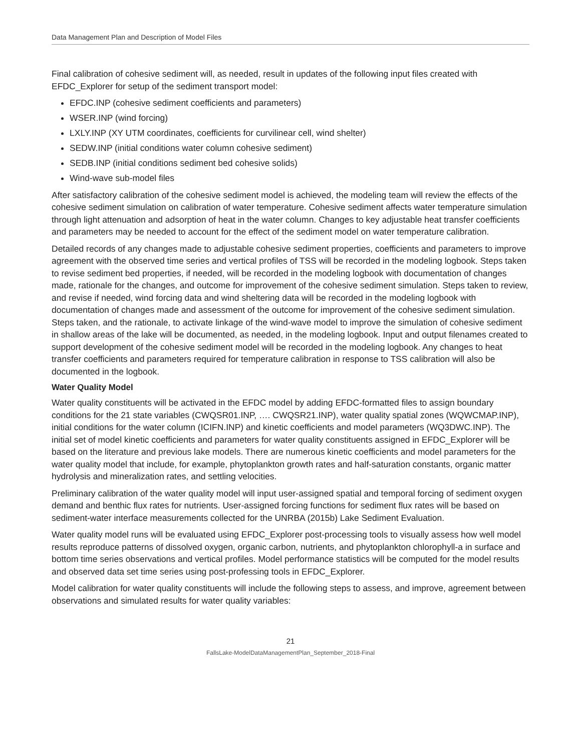Data Management Plan and Description of Model Files
Final calibration of cohesive sediment will, as needed, result in updates of the following input files created with EFDC_Explorer for setup of the sediment transport model:
EFDC.INP (cohesive sediment coefficients and parameters)
WSER.INP (wind forcing)
LXLY.INP (XY UTM coordinates, coefficients for curvilinear cell, wind shelter)
SEDW.INP (initial conditions water column cohesive sediment)
SEDB.INP (initial conditions sediment bed cohesive solids)
Wind-wave sub-model files
After satisfactory calibration of the cohesive sediment model is achieved, the modeling team will review the effects of the cohesive sediment simulation on calibration of water temperature. Cohesive sediment affects water temperature simulation through light attenuation and adsorption of heat in the water column. Changes to key adjustable heat transfer coefficients and parameters may be needed to account for the effect of the sediment model on water temperature calibration.
Detailed records of any changes made to adjustable cohesive sediment properties, coefficients and parameters to improve agreement with the observed time series and vertical profiles of TSS will be recorded in the modeling logbook. Steps taken to revise sediment bed properties, if needed, will be recorded in the modeling logbook with documentation of changes made, rationale for the changes, and outcome for improvement of the cohesive sediment simulation. Steps taken to review, and revise if needed, wind forcing data and wind sheltering data will be recorded in the modeling logbook with documentation of changes made and assessment of the outcome for improvement of the cohesive sediment simulation. Steps taken, and the rationale, to activate linkage of the wind-wave model to improve the simulation of cohesive sediment in shallow areas of the lake will be documented, as needed, in the modeling logbook. Input and output filenames created to support development of the cohesive sediment model will be recorded in the modeling logbook. Any changes to heat transfer coefficients and parameters required for temperature calibration in response to TSS calibration will also be documented in the logbook.
Water Quality Model
Water quality constituents will be activated in the EFDC model by adding EFDC-formatted files to assign boundary conditions for the 21 state variables (CWQSR01.INP, …. CWQSR21.INP), water quality spatial zones (WQWCMAP.INP), initial conditions for the water column (ICIFN.INP) and kinetic coefficients and model parameters (WQ3DWC.INP). The initial set of model kinetic coefficients and parameters for water quality constituents assigned in EFDC_Explorer will be based on the literature and previous lake models. There are numerous kinetic coefficients and model parameters for the water quality model that include, for example, phytoplankton growth rates and half-saturation constants, organic matter hydrolysis and mineralization rates, and settling velocities.
Preliminary calibration of the water quality model will input user-assigned spatial and temporal forcing of sediment oxygen demand and benthic flux rates for nutrients. User-assigned forcing functions for sediment flux rates will be based on sediment-water interface measurements collected for the UNRBA (2015b) Lake Sediment Evaluation.
Water quality model runs will be evaluated using EFDC_Explorer post-processing tools to visually assess how well model results reproduce patterns of dissolved oxygen, organic carbon, nutrients, and phytoplankton chlorophyll-a in surface and bottom time series observations and vertical profiles. Model performance statistics will be computed for the model results and observed data set time series using post-professing tools in EFDC_Explorer.
Model calibration for water quality constituents will include the following steps to assess, and improve, agreement between observations and simulated results for water quality variables:
21
FallsLake-ModelDataManagementPlan_September_2018-Final